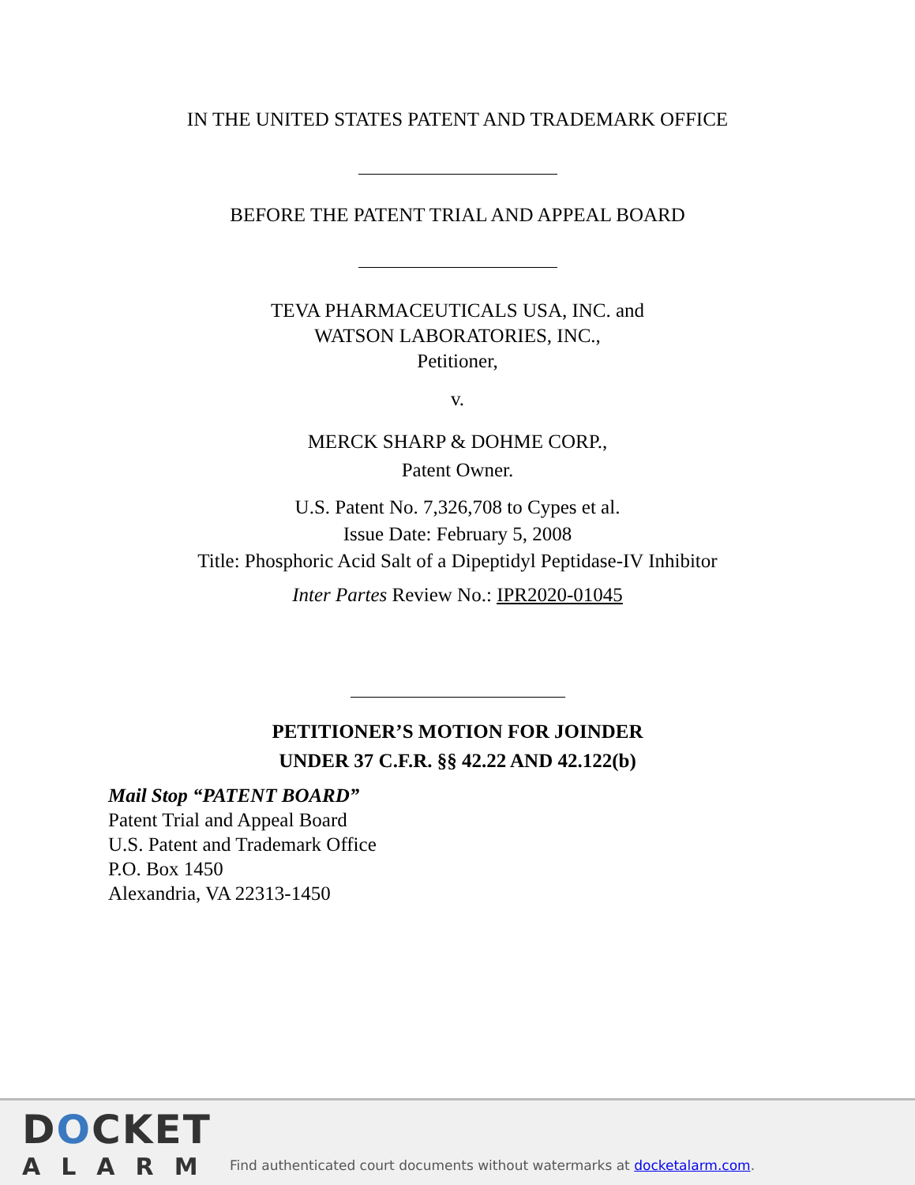IN THE UNITED STATES PATENT AND TRADEMARK OFFICE
BEFORE THE PATENT TRIAL AND APPEAL BOARD
TEVA PHARMACEUTICALS USA, INC. and
WATSON LABORATORIES, INC.,
Petitioner,
v.
MERCK SHARP & DOHME CORP.,
Patent Owner.
U.S. Patent No. 7,326,708 to Cypes et al.
Issue Date: February 5, 2008
Title: Phosphoric Acid Salt of a Dipeptidyl Peptidase-IV Inhibitor
Inter Partes Review No.: IPR2020-01045
PETITIONER’S MOTION FOR JOINDER
UNDER 37 C.F.R. §§ 42.22 AND 42.122(b)
Mail Stop “PATENT BOARD”
Patent Trial and Appeal Board
U.S. Patent and Trademark Office
P.O. Box 1450
Alexandria, VA 22313-1450
DOCKET
ALARM
Find authenticated court documents without watermarks at docketalarm.com.